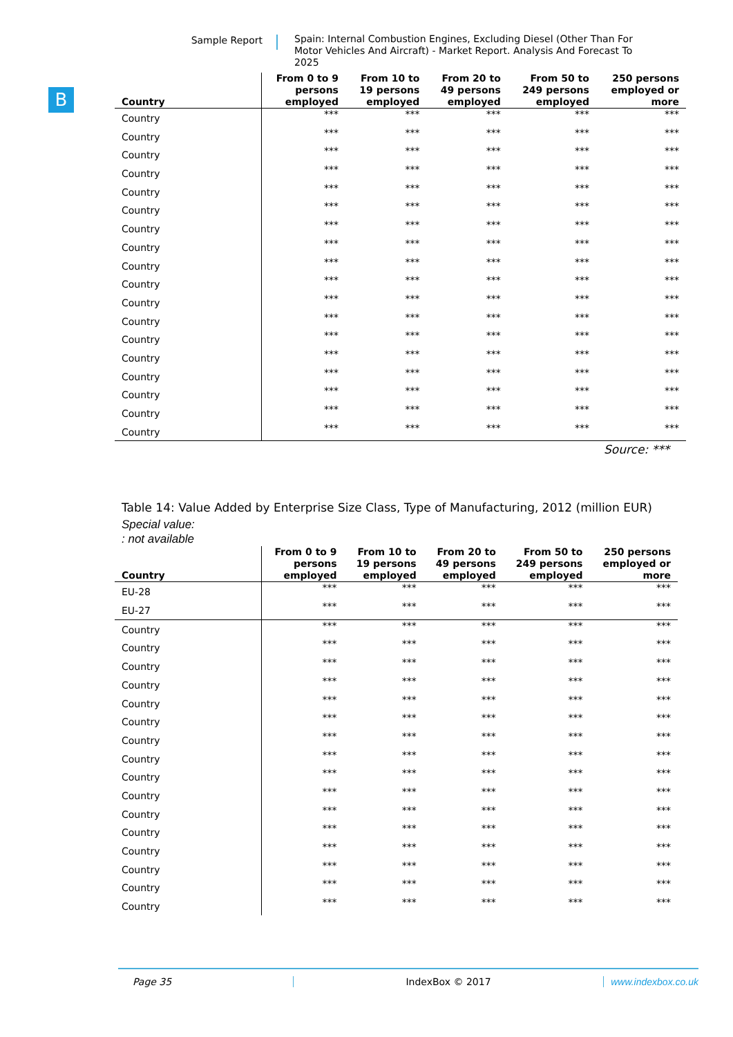Sample Report
Spain: Internal Combustion Engines, Excluding Diesel (Other Than For Motor Vehicles And Aircraft) - Market Report. Analysis And Forecast To 2025
B
| Country | From 0 to 9 persons employed | From 10 to 19 persons employed | From 20 to 49 persons employed | From 50 to 249 persons employed | 250 persons employed or more |
| --- | --- | --- | --- | --- | --- |
| Country | *** | *** | *** | *** | *** |
| Country | *** | *** | *** | *** | *** |
| Country | *** | *** | *** | *** | *** |
| Country | *** | *** | *** | *** | *** |
| Country | *** | *** | *** | *** | *** |
| Country | *** | *** | *** | *** | *** |
| Country | *** | *** | *** | *** | *** |
| Country | *** | *** | *** | *** | *** |
| Country | *** | *** | *** | *** | *** |
| Country | *** | *** | *** | *** | *** |
| Country | *** | *** | *** | *** | *** |
| Country | *** | *** | *** | *** | *** |
| Country | *** | *** | *** | *** | *** |
| Country | *** | *** | *** | *** | *** |
| Country | *** | *** | *** | *** | *** |
| Country | *** | *** | *** | *** | *** |
| Country | *** | *** | *** | *** | *** |
| Country | *** | *** | *** | *** | *** |
Source: ***
Table 14: Value Added by Enterprise Size Class, Type of Manufacturing, 2012 (million EUR)
Special value:
: not available
| Country | From 0 to 9 persons employed | From 10 to 19 persons employed | From 20 to 49 persons employed | From 50 to 249 persons employed | 250 persons employed or more |
| --- | --- | --- | --- | --- | --- |
| EU-28 | *** | *** | *** | *** | *** |
| EU-27 | *** | *** | *** | *** | *** |
| Country | *** | *** | *** | *** | *** |
| Country | *** | *** | *** | *** | *** |
| Country | *** | *** | *** | *** | *** |
| Country | *** | *** | *** | *** | *** |
| Country | *** | *** | *** | *** | *** |
| Country | *** | *** | *** | *** | *** |
| Country | *** | *** | *** | *** | *** |
| Country | *** | *** | *** | *** | *** |
| Country | *** | *** | *** | *** | *** |
| Country | *** | *** | *** | *** | *** |
| Country | *** | *** | *** | *** | *** |
| Country | *** | *** | *** | *** | *** |
| Country | *** | *** | *** | *** | *** |
| Country | *** | *** | *** | *** | *** |
| Country | *** | *** | *** | *** | *** |
| Country | *** | *** | *** | *** | *** |
Page 35 IndexBox © 2017 www.indexbox.co.uk